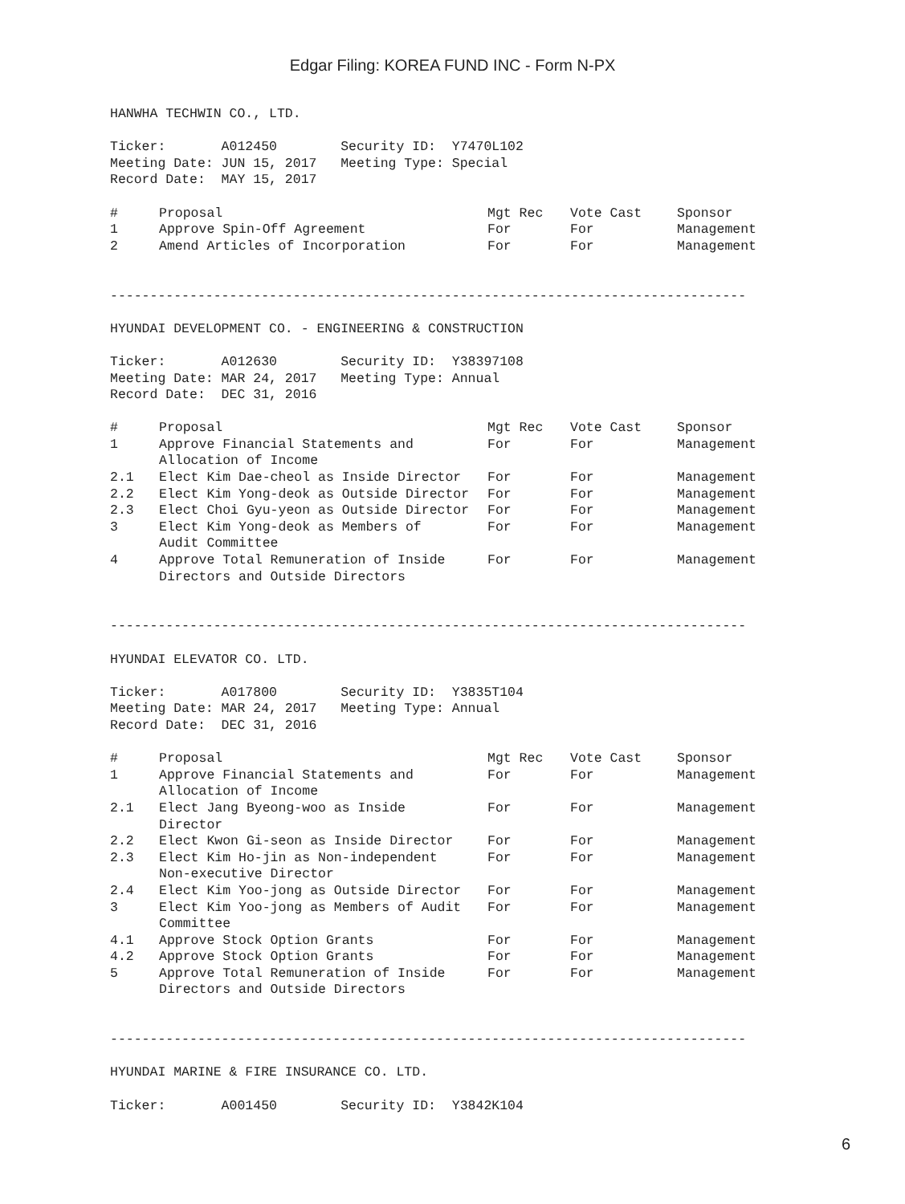Edgar Filing: KOREA FUND INC - Form N-PX
HANWHA TECHWIN CO., LTD.
Ticker: A012450 Security ID: Y7470L102
Meeting Date: JUN 15, 2017 Meeting Type: Special
Record Date: MAY 15, 2017
| # | Proposal | Mgt Rec | Vote Cast | Sponsor |
| --- | --- | --- | --- | --- |
| 1 | Approve Spin-Off Agreement | For | For | Management |
| 2 | Amend Articles of Incorporation | For | For | Management |
--------------------------------------------------------------------------------
HYUNDAI DEVELOPMENT CO. - ENGINEERING & CONSTRUCTION
Ticker: A012630 Security ID: Y38397108
Meeting Date: MAR 24, 2017 Meeting Type: Annual
Record Date: DEC 31, 2016
| # | Proposal | Mgt Rec | Vote Cast | Sponsor |
| --- | --- | --- | --- | --- |
| 1 | Approve Financial Statements and Allocation of Income | For | For | Management |
| 2.1 | Elect Kim Dae-cheol as Inside Director | For | For | Management |
| 2.2 | Elect Kim Yong-deok as Outside Director | For | For | Management |
| 2.3 | Elect Choi Gyu-yeon as Outside Director | For | For | Management |
| 3 | Elect Kim Yong-deok as Members of Audit Committee | For | For | Management |
| 4 | Approve Total Remuneration of Inside Directors and Outside Directors | For | For | Management |
--------------------------------------------------------------------------------
HYUNDAI ELEVATOR CO. LTD.
Ticker: A017800 Security ID: Y3835T104
Meeting Date: MAR 24, 2017 Meeting Type: Annual
Record Date: DEC 31, 2016
| # | Proposal | Mgt Rec | Vote Cast | Sponsor |
| --- | --- | --- | --- | --- |
| 1 | Approve Financial Statements and Allocation of Income | For | For | Management |
| 2.1 | Elect Jang Byeong-woo as Inside Director | For | For | Management |
| 2.2 | Elect Kwon Gi-seon as Inside Director | For | For | Management |
| 2.3 | Elect Kim Ho-jin as Non-independent Non-executive Director | For | For | Management |
| 2.4 | Elect Kim Yoo-jong as Outside Director | For | For | Management |
| 3 | Elect Kim Yoo-jong as Members of Audit Committee | For | For | Management |
| 4.1 | Approve Stock Option Grants | For | For | Management |
| 4.2 | Approve Stock Option Grants | For | For | Management |
| 5 | Approve Total Remuneration of Inside Directors and Outside Directors | For | For | Management |
--------------------------------------------------------------------------------
HYUNDAI MARINE & FIRE INSURANCE CO. LTD.
Ticker: A001450 Security ID: Y3842K104
6